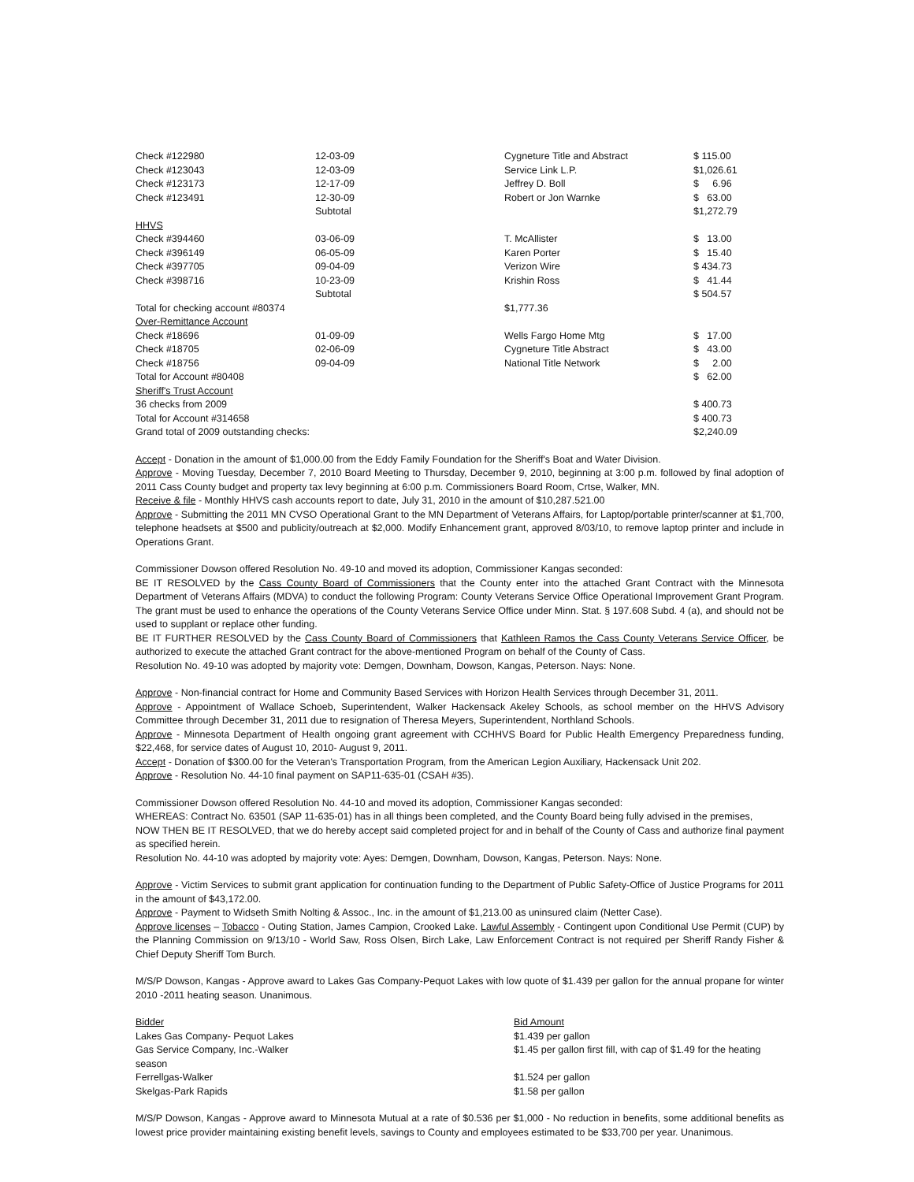| Check #122980 | 12-03-09 | Cygneture Title and Abstract | $ 115.00 |
| Check #123043 | 12-03-09 | Service Link L.P. | $1,026.61 |
| Check #123173 | 12-17-09 | Jeffrey D. Boll | $ 6.96 |
| Check #123491 | 12-30-09 | Robert or Jon Warnke | $ 63.00 |
| | Subtotal | | $1,272.79 |
| HHVS | | | |
| Check #394460 | 03-06-09 | T. McAllister | $ 13.00 |
| Check #396149 | 06-05-09 | Karen Porter | $ 15.40 |
| Check #397705 | 09-04-09 | Verizon Wire | $ 434.73 |
| Check #398716 | 10-23-09 | Krishin Ross | $ 41.44 |
| | Subtotal | | $ 504.57 |
| Total for checking account #80374 | | $1,777.36 | |
| Over-Remittance Account | | | |
| Check #18696 | 01-09-09 | Wells Fargo Home Mtg | $ 17.00 |
| Check #18705 | 02-06-09 | Cygneture Title Abstract | $ 43.00 |
| Check #18756 | 09-04-09 | National Title Network | $ 2.00 |
| Total for Account #80408 | | | $ 62.00 |
| Sheriff's Trust Account | | | |
| 36 checks from 2009 | | | $ 400.73 |
| Total for Account #314658 | | | $ 400.73 |
| Grand total of 2009 outstanding checks: | | | $2,240.09 |
Accept - Donation in the amount of $1,000.00 from the Eddy Family Foundation for the Sheriff's Boat and Water Division.
Approve - Moving Tuesday, December 7, 2010 Board Meeting to Thursday, December 9, 2010, beginning at 3:00 p.m. followed by final adoption of 2011 Cass County budget and property tax levy beginning at 6:00 p.m. Commissioners Board Room, Crtse, Walker, MN.
Receive & file - Monthly HHVS cash accounts report to date, July 31, 2010 in the amount of $10,287.521.00
Approve - Submitting the 2011 MN CVSO Operational Grant to the MN Department of Veterans Affairs, for Laptop/portable printer/scanner at $1,700, telephone headsets at $500 and publicity/outreach at $2,000. Modify Enhancement grant, approved 8/03/10, to remove laptop printer and include in Operations Grant.
Commissioner Dowson offered Resolution No. 49-10 and moved its adoption, Commissioner Kangas seconded:
BE IT RESOLVED by the Cass County Board of Commissioners that the County enter into the attached Grant Contract with the Minnesota Department of Veterans Affairs (MDVA) to conduct the following Program: County Veterans Service Office Operational Improvement Grant Program. The grant must be used to enhance the operations of the County Veterans Service Office under Minn. Stat. § 197.608 Subd. 4 (a), and should not be used to supplant or replace other funding.
BE IT FURTHER RESOLVED by the Cass County Board of Commissioners that Kathleen Ramos the Cass County Veterans Service Officer, be authorized to execute the attached Grant contract for the above-mentioned Program on behalf of the County of Cass.
Resolution No. 49-10 was adopted by majority vote: Demgen, Downham, Dowson, Kangas, Peterson. Nays: None.
Approve - Non-financial contract for Home and Community Based Services with Horizon Health Services through December 31, 2011.
Approve - Appointment of Wallace Schoeb, Superintendent, Walker Hackensack Akeley Schools, as school member on the HHVS Advisory Committee through December 31, 2011 due to resignation of Theresa Meyers, Superintendent, Northland Schools.
Approve - Minnesota Department of Health ongoing grant agreement with CCHHVS Board for Public Health Emergency Preparedness funding, $22,468, for service dates of August 10, 2010- August 9, 2011.
Accept - Donation of $300.00 for the Veteran's Transportation Program, from the American Legion Auxiliary, Hackensack Unit 202.
Approve - Resolution No. 44-10 final payment on SAP11-635-01 (CSAH #35).
Commissioner Dowson offered Resolution No. 44-10 and moved its adoption, Commissioner Kangas seconded:
WHEREAS: Contract No. 63501 (SAP 11-635-01) has in all things been completed, and the County Board being fully advised in the premises,
NOW THEN BE IT RESOLVED, that we do hereby accept said completed project for and in behalf of the County of Cass and authorize final payment as specified herein.
Resolution No. 44-10 was adopted by majority vote: Ayes: Demgen, Downham, Dowson, Kangas, Peterson. Nays: None.
Approve - Victim Services to submit grant application for continuation funding to the Department of Public Safety-Office of Justice Programs for 2011 in the amount of $43,172.00.
Approve - Payment to Widseth Smith Nolting & Assoc., Inc. in the amount of $1,213.00 as uninsured claim (Netter Case).
Approve licenses – Tobacco - Outing Station, James Campion, Crooked Lake. Lawful Assembly - Contingent upon Conditional Use Permit (CUP) by the Planning Commission on 9/13/10 - World Saw, Ross Olsen, Birch Lake, Law Enforcement Contract is not required per Sheriff Randy Fisher & Chief Deputy Sheriff Tom Burch.
M/S/P Dowson, Kangas - Approve award to Lakes Gas Company-Pequot Lakes with low quote of $1.439 per gallon for the annual propane for winter 2010 -2011 heating season. Unanimous.
| Bidder | Bid Amount |
| Lakes Gas Company- Pequot Lakes | $1.439 per gallon |
| Gas Service Company, Inc.-Walker season | $1.45 per gallon first fill, with cap of $1.49 for the heating |
| Ferrellgas-Walker | $1.524 per gallon |
| Skelgas-Park Rapids | $1.58 per gallon |
M/S/P Dowson, Kangas - Approve award to Minnesota Mutual at a rate of $0.536 per $1,000 - No reduction in benefits, some additional benefits as lowest price provider maintaining existing benefit levels, savings to County and employees estimated to be $33,700 per year. Unanimous.